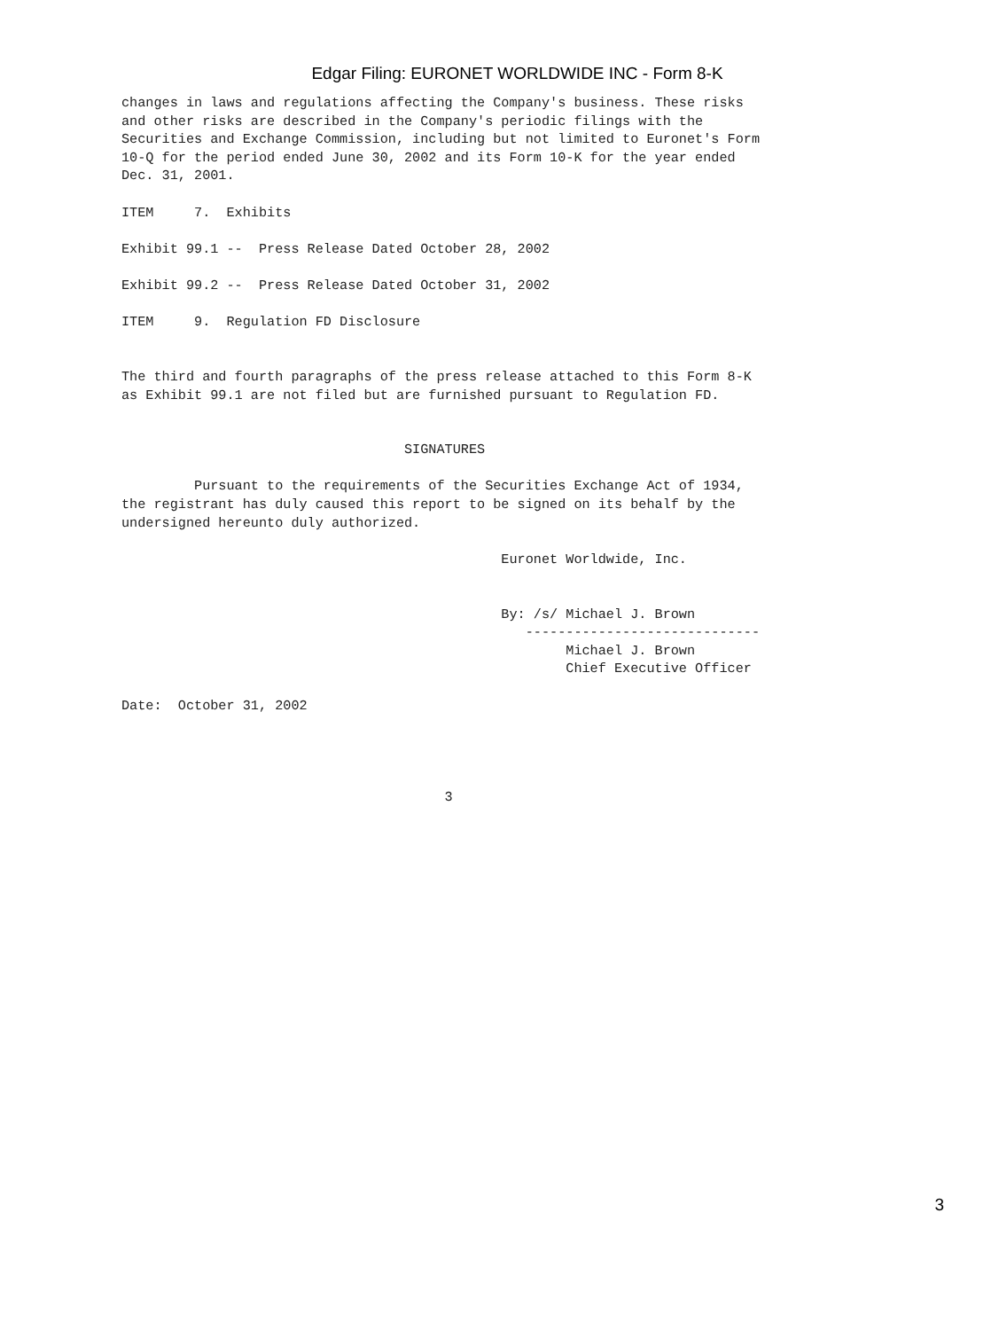Edgar Filing: EURONET WORLDWIDE INC - Form 8-K
changes in laws and regulations affecting the Company's business. These risks
and other risks are described in the Company's periodic filings with the
Securities and Exchange Commission, including but not limited to Euronet's Form
10-Q for the period ended June 30, 2002 and its Form 10-K for the year ended
Dec. 31, 2001.

ITEM     7.  Exhibits

Exhibit 99.1 --  Press Release Dated October 28, 2002

Exhibit 99.2 --  Press Release Dated October 31, 2002

ITEM     9.  Regulation FD Disclosure


The third and fourth paragraphs of the press release attached to this Form 8-K
as Exhibit 99.1 are not filed but are furnished pursuant to Regulation FD.


                                   SIGNATURES

         Pursuant to the requirements of the Securities Exchange Act of 1934,
the registrant has duly caused this report to be signed on its behalf by the
undersigned hereunto duly authorized.

                                               Euronet Worldwide, Inc.


                                               By: /s/ Michael J. Brown
                                                  -----------------------------
                                                       Michael J. Brown
                                                       Chief Executive Officer

Date:  October 31, 2002




                                        3
3